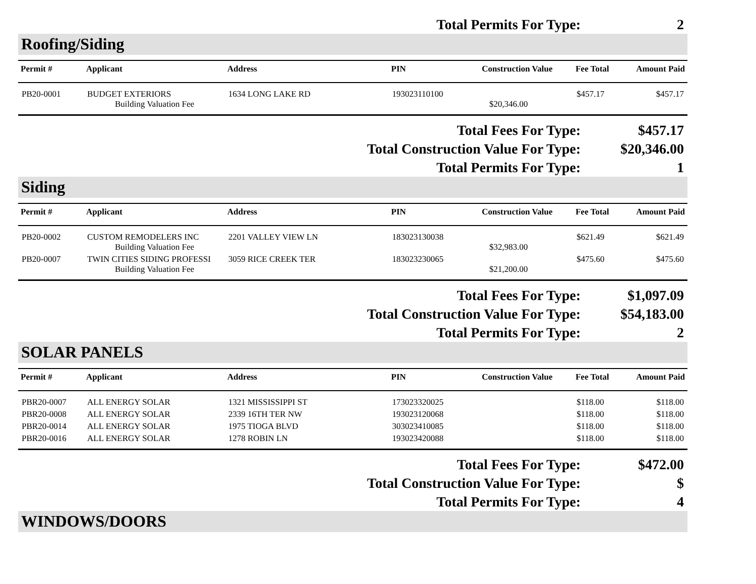Total Permits For Type: 2
Roofing/Siding
| Permit # | Applicant | Address | PIN | Construction Value | Fee Total | Amount Paid |
| --- | --- | --- | --- | --- | --- | --- |
| PB20-0001 | BUDGET EXTERIORS Building Valuation Fee | 1634 LONG LAKE RD | 193023110100 | $20,346.00 | $457.17 | $457.17 |
Total Fees For Type: $457.17
Total Construction Value For Type: $20,346.00
Total Permits For Type: 1
Siding
| Permit # | Applicant | Address | PIN | Construction Value | Fee Total | Amount Paid |
| --- | --- | --- | --- | --- | --- | --- |
| PB20-0002 | CUSTOM REMODELERS INC Building Valuation Fee | 2201 VALLEY VIEW LN | 183023130038 | $32,983.00 | $621.49 | $621.49 |
| PB20-0007 | TWIN CITIES SIDING PROFESSI Building Valuation Fee | 3059 RICE CREEK TER | 183023230065 | $21,200.00 | $475.60 | $475.60 |
Total Fees For Type: $1,097.09
Total Construction Value For Type: $54,183.00
Total Permits For Type: 2
SOLAR PANELS
| Permit # | Applicant | Address | PIN | Construction Value | Fee Total | Amount Paid |
| --- | --- | --- | --- | --- | --- | --- |
| PBR20-0007 | ALL ENERGY SOLAR | 1321 MISSISSIPPI ST | 173023320025 | | $118.00 | $118.00 |
| PBR20-0008 | ALL ENERGY SOLAR | 2339 16TH TER NW | 193023120068 | | $118.00 | $118.00 |
| PBR20-0014 | ALL ENERGY SOLAR | 1975 TIOGA BLVD | 303023410085 | | $118.00 | $118.00 |
| PBR20-0016 | ALL ENERGY SOLAR | 1278 ROBIN LN | 193023420088 | | $118.00 | $118.00 |
Total Fees For Type: $472.00
Total Construction Value For Type: $
Total Permits For Type: 4
WINDOWS/DOORS